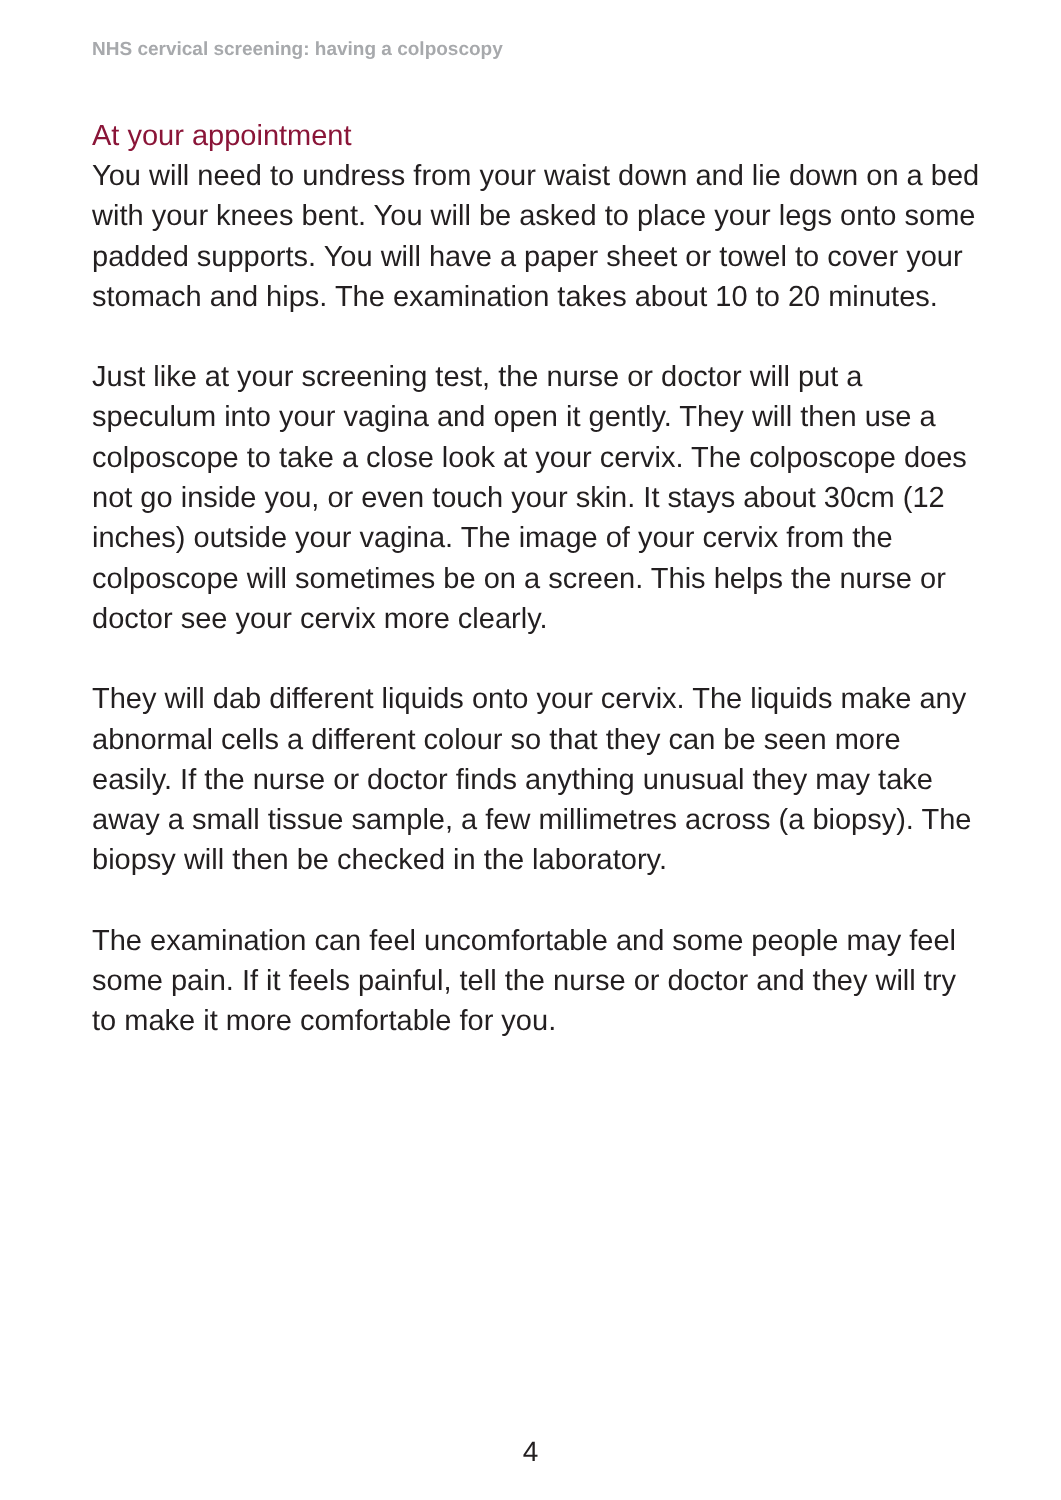NHS cervical screening: having a colposcopy
At your appointment
You will need to undress from your waist down and lie down on a bed with your knees bent. You will be asked to place your legs onto some padded supports. You will have a paper sheet or towel to cover your stomach and hips. The examination takes about 10 to 20 minutes.
Just like at your screening test, the nurse or doctor will put a speculum into your vagina and open it gently. They will then use a colposcope to take a close look at your cervix. The colposcope does not go inside you, or even touch your skin. It stays about 30cm (12 inches) outside your vagina. The image of your cervix from the colposcope will sometimes be on a screen. This helps the nurse or doctor see your cervix more clearly.
They will dab different liquids onto your cervix. The liquids make any abnormal cells a different colour so that they can be seen more easily. If the nurse or doctor finds anything unusual they may take away a small tissue sample, a few millimetres across (a biopsy). The biopsy will then be checked in the laboratory.
The examination can feel uncomfortable and some people may feel some pain. If it feels painful, tell the nurse or doctor and they will try to make it more comfortable for you.
4